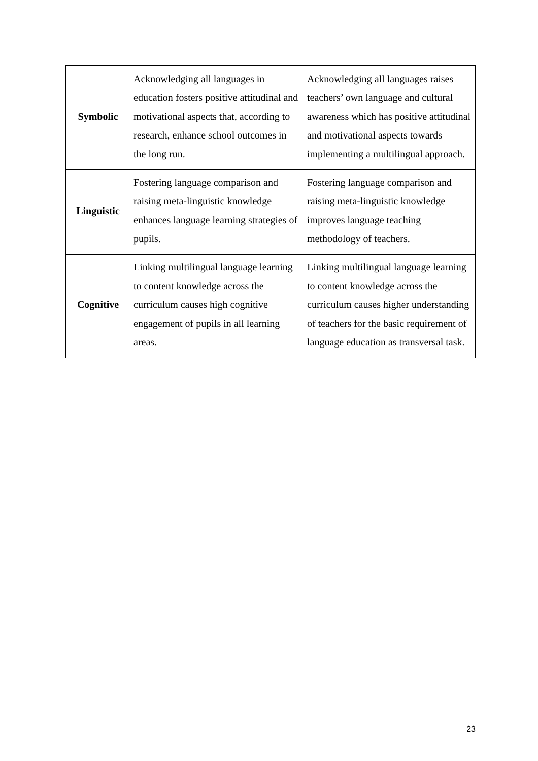| Symbolic | Acknowledging all languages in education fosters positive attitudinal and motivational aspects that, according to research, enhance school outcomes in the long run. | Acknowledging all languages raises teachers’ own language and cultural awareness which has positive attitudinal and motivational aspects towards implementing a multilingual approach. |
| Linguistic | Fostering language comparison and raising meta-linguistic knowledge enhances language learning strategies of pupils. | Fostering language comparison and raising meta-linguistic knowledge improves language teaching methodology of teachers. |
| Cognitive | Linking multilingual language learning to content knowledge across the curriculum causes high cognitive engagement of pupils in all learning areas. | Linking multilingual language learning to content knowledge across the curriculum causes higher understanding of teachers for the basic requirement of language education as transversal task. |
23